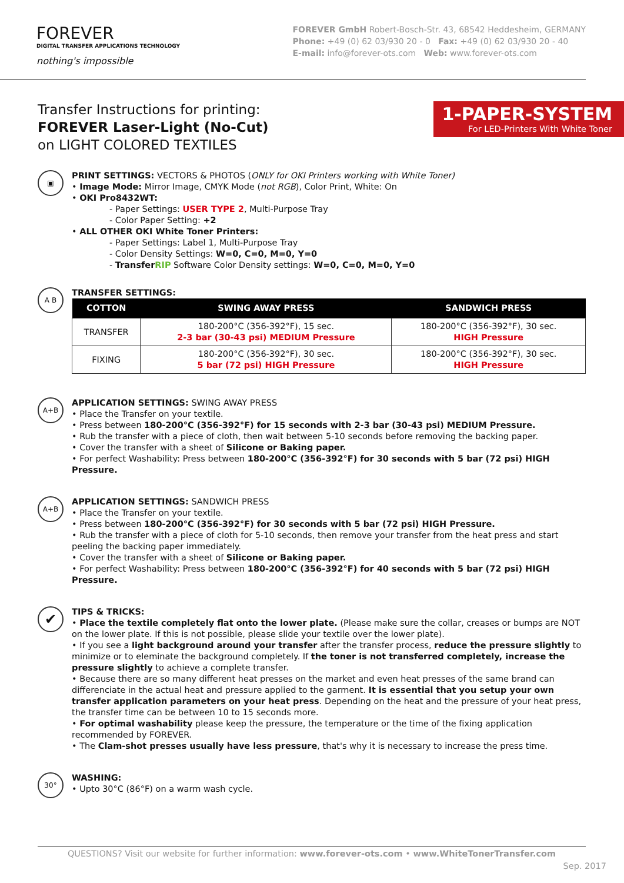FOREVER
DIGITAL TRANSFER APPLICATIONS TECHNOLOGY
nothing's impossible
FOREVER GmbH Robert-Bosch-Str. 43, 68542 Heddesheim, GERMANY
Phone: +49 (0) 62 03/930 20 - 0 Fax: +49 (0) 62 03/930 20 - 40
E-mail: info@forever-ots.com Web: www.forever-ots.com
Transfer Instructions for printing:
FOREVER Laser-Light (No-Cut)
on LIGHT COLORED TEXTILES
1-PAPER-SYSTEM
For LED-Printers With White Toner
▣
PRINT SETTINGS: VECTORS & PHOTOS (ONLY for OKI Printers working with White Toner)
• Image Mode: Mirror Image, CMYK Mode (not RGB), Color Print, White: On
• OKI Pro8432WT:
- Paper Settings: USER TYPE 2, Multi-Purpose Tray
- Color Paper Setting: +2
• ALL OTHER OKI White Toner Printers:
- Paper Settings: Label 1, Multi-Purpose Tray
- Color Density Settings: W=0, C=0, M=0, Y=0
- TransferRIP Software Color Density settings: W=0, C=0, M=0, Y=0
A B
TRANSFER SETTINGS:
| COTTON | SWING AWAY PRESS | SANDWICH PRESS |
| --- | --- | --- |
| TRANSFER | 180-200°C (356-392°F), 15 sec. 2-3 bar (30-43 psi) MEDIUM Pressure | 180-200°C (356-392°F), 30 sec. HIGH Pressure |
| FIXING | 180-200°C (356-392°F), 30 sec. 5 bar (72 psi) HIGH Pressure | 180-200°C (356-392°F), 30 sec. HIGH Pressure |
A+B
APPLICATION SETTINGS: SWING AWAY PRESS
• Place the Transfer on your textile.
• Press between 180-200°C (356-392°F) for 15 seconds with 2-3 bar (30-43 psi) MEDIUM Pressure.
• Rub the transfer with a piece of cloth, then wait between 5-10 seconds before removing the backing paper.
• Cover the transfer with a sheet of Silicone or Baking paper.
• For perfect Washability: Press between 180-200°C (356-392°F) for 30 seconds with 5 bar (72 psi) HIGH Pressure.
A+B
APPLICATION SETTINGS: SANDWICH PRESS
• Place the Transfer on your textile.
• Press between 180-200°C (356-392°F) for 30 seconds with 5 bar (72 psi) HIGH Pressure.
• Rub the transfer with a piece of cloth for 5-10 seconds, then remove your transfer from the heat press and start peeling the backing paper immediately.
• Cover the transfer with a sheet of Silicone or Baking paper.
• For perfect Washability: Press between 180-200°C (356-392°F) for 40 seconds with 5 bar (72 psi) HIGH Pressure.
✔
TIPS & TRICKS:
• Place the textile completely flat onto the lower plate. (Please make sure the collar, creases or bumps are NOT on the lower plate. If this is not possible, please slide your textile over the lower plate).
• If you see a light background around your transfer after the transfer process, reduce the pressure slightly to minimize or to eleminate the background completely. If the toner is not transferred completely, increase the pressure slightly to achieve a complete transfer.
• Because there are so many different heat presses on the market and even heat presses of the same brand can differenciate in the actual heat and pressure applied to the garment. It is essential that you setup your own transfer application parameters on your heat press. Depending on the heat and the pressure of your heat press, the transfer time can be between 10 to 15 seconds more.
• For optimal washability please keep the pressure, the temperature or the time of the fixing application recommended by FOREVER.
• The Clam-shot presses usually have less pressure, that's why it is necessary to increase the press time.
30°
WASHING:
• Upto 30°C (86°F) on a warm wash cycle.
QUESTIONS? Visit our website for further information: www.forever-ots.com • www.WhiteTonerTransfer.com
Sep. 2017